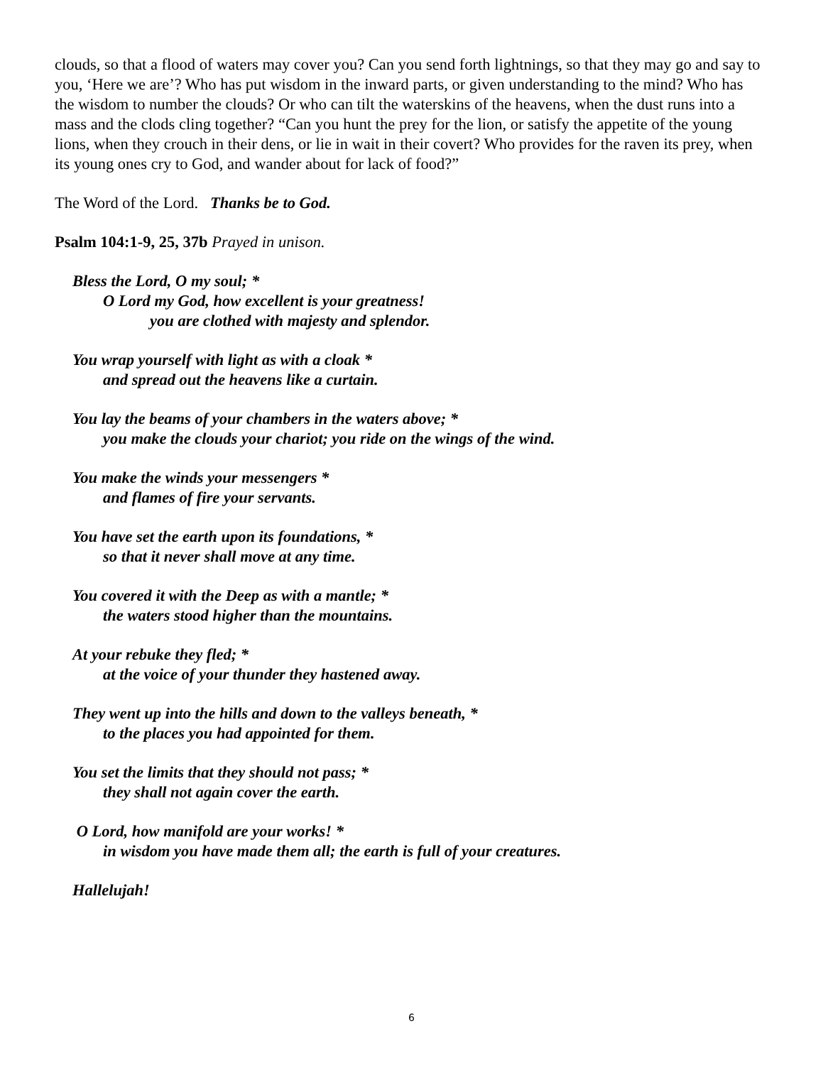clouds, so that a flood of waters may cover you? Can you send forth lightnings, so that they may go and say to you, ‘Here we are’? Who has put wisdom in the inward parts, or given understanding to the mind? Who has the wisdom to number the clouds? Or who can tilt the waterskins of the heavens, when the dust runs into a mass and the clods cling together? “Can you hunt the prey for the lion, or satisfy the appetite of the young lions, when they crouch in their dens, or lie in wait in their covert? Who provides for the raven its prey, when its young ones cry to God, and wander about for lack of food?”
The Word of the Lord. Thanks be to God.
Psalm 104:1-9, 25, 37b Prayed in unison.
Bless the Lord, O my soul; *
O Lord my God, how excellent is your greatness!
you are clothed with majesty and splendor.
You wrap yourself with light as with a cloak *
and spread out the heavens like a curtain.
You lay the beams of your chambers in the waters above; *
you make the clouds your chariot; you ride on the wings of the wind.
You make the winds your messengers *
and flames of fire your servants.
You have set the earth upon its foundations, *
so that it never shall move at any time.
You covered it with the Deep as with a mantle; *
the waters stood higher than the mountains.
At your rebuke they fled; *
at the voice of your thunder they hastened away.
They went up into the hills and down to the valleys beneath, *
to the places you had appointed for them.
You set the limits that they should not pass; *
they shall not again cover the earth.
O Lord, how manifold are your works! *
in wisdom you have made them all; the earth is full of your creatures.
Hallelujah!
6